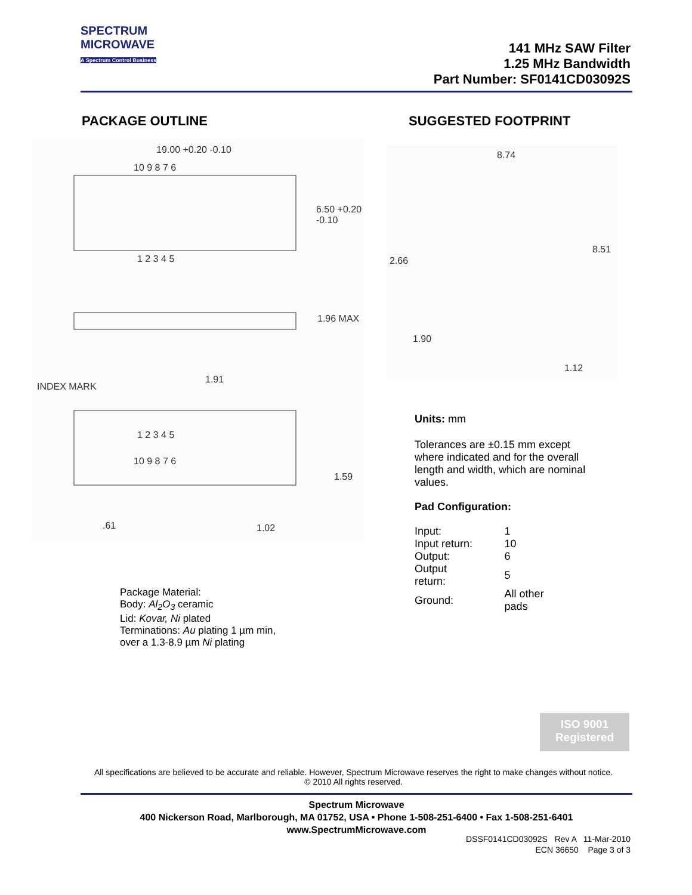SPECTRUM
MICROWAVE
A Spectrum Control Business
141 MHz SAW Filter
1.25 MHz Bandwidth
Part Number: SF0141CD03092S
PACKAGE OUTLINE SUGGESTED FOOTPRINT
19.00 +0.20 -0.10
10 9 8 7 6
6.50 +0.20 -0.10
1 2 3 4 5
1.96 MAX
INDEX MARK
1.91
1 2 3 4 5
10 9 8 7 6
1.59
.61 1.02
8.74
8.51
2.66
1.90
1.12
Units: mm
Tolerances are ±0.15 mm except where indicated and for the overall length and width, which are nominal values.
Pad Configuration:
| Input: | 1 |
| Input return: | 10 |
| Output: | 6 |
| Output return: | 5 |
| Ground: | All other pads |
Package Material:
Body: Al<sub>2</sub>O<sub>3</sub> ceramic
Lid: Kovar, Ni plated
Terminations: Au plating 1 µm min,
over a 1.3-8.9 µm Ni plating
ISO 9001
Registered
All specifications are believed to be accurate and reliable. However, Spectrum Microwave reserves the right to make changes without notice.
© 2010 All rights reserved.
Spectrum Microwave
400 Nickerson Road, Marlborough, MA 01752, USA • Phone 1-508-251-6400 • Fax 1-508-251-6401
www.SpectrumMicrowave.com
DSSF0141CD03092S Rev A 11-Mar-2010
ECN 36650 Page 3 of 3